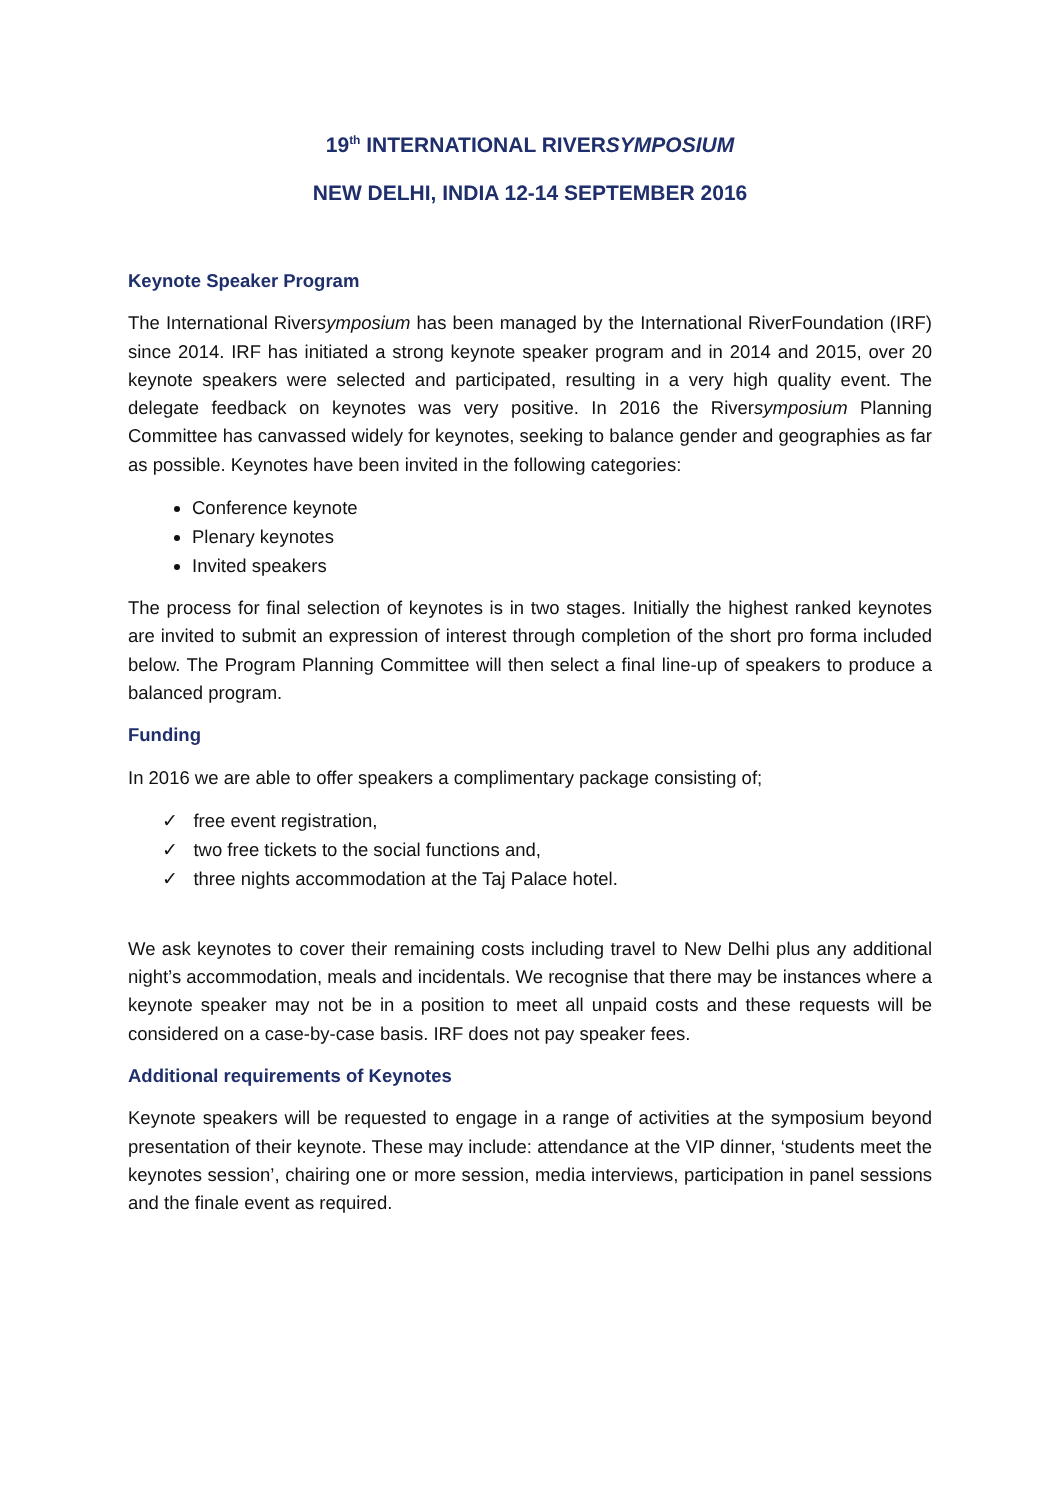19<sup>th</sup> INTERNATIONAL RIVERSYMPOSIUM
NEW DELHI, INDIA 12-14 SEPTEMBER 2016
Keynote Speaker Program
The International Riversymposium has been managed by the International RiverFoundation (IRF) since 2014. IRF has initiated a strong keynote speaker program and in 2014 and 2015, over 20 keynote speakers were selected and participated, resulting in a very high quality event. The delegate feedback on keynotes was very positive. In 2016 the Riversymposium Planning Committee has canvassed widely for keynotes, seeking to balance gender and geographies as far as possible. Keynotes have been invited in the following categories:
Conference keynote
Plenary keynotes
Invited speakers
The process for final selection of keynotes is in two stages. Initially the highest ranked keynotes are invited to submit an expression of interest through completion of the short pro forma included below. The Program Planning Committee will then select a final line-up of speakers to produce a balanced program.
Funding
In 2016 we are able to offer speakers a complimentary package consisting of;
✓ free event registration,
✓ two free tickets to the social functions and,
✓ three nights accommodation at the Taj Palace hotel.
We ask keynotes to cover their remaining costs including travel to New Delhi plus any additional night’s accommodation, meals and incidentals. We recognise that there may be instances where a keynote speaker may not be in a position to meet all unpaid costs and these requests will be considered on a case-by-case basis. IRF does not pay speaker fees.
Additional requirements of Keynotes
Keynote speakers will be requested to engage in a range of activities at the symposium beyond presentation of their keynote. These may include: attendance at the VIP dinner, ‘students meet the keynotes session’, chairing one or more session, media interviews, participation in panel sessions and the finale event as required.